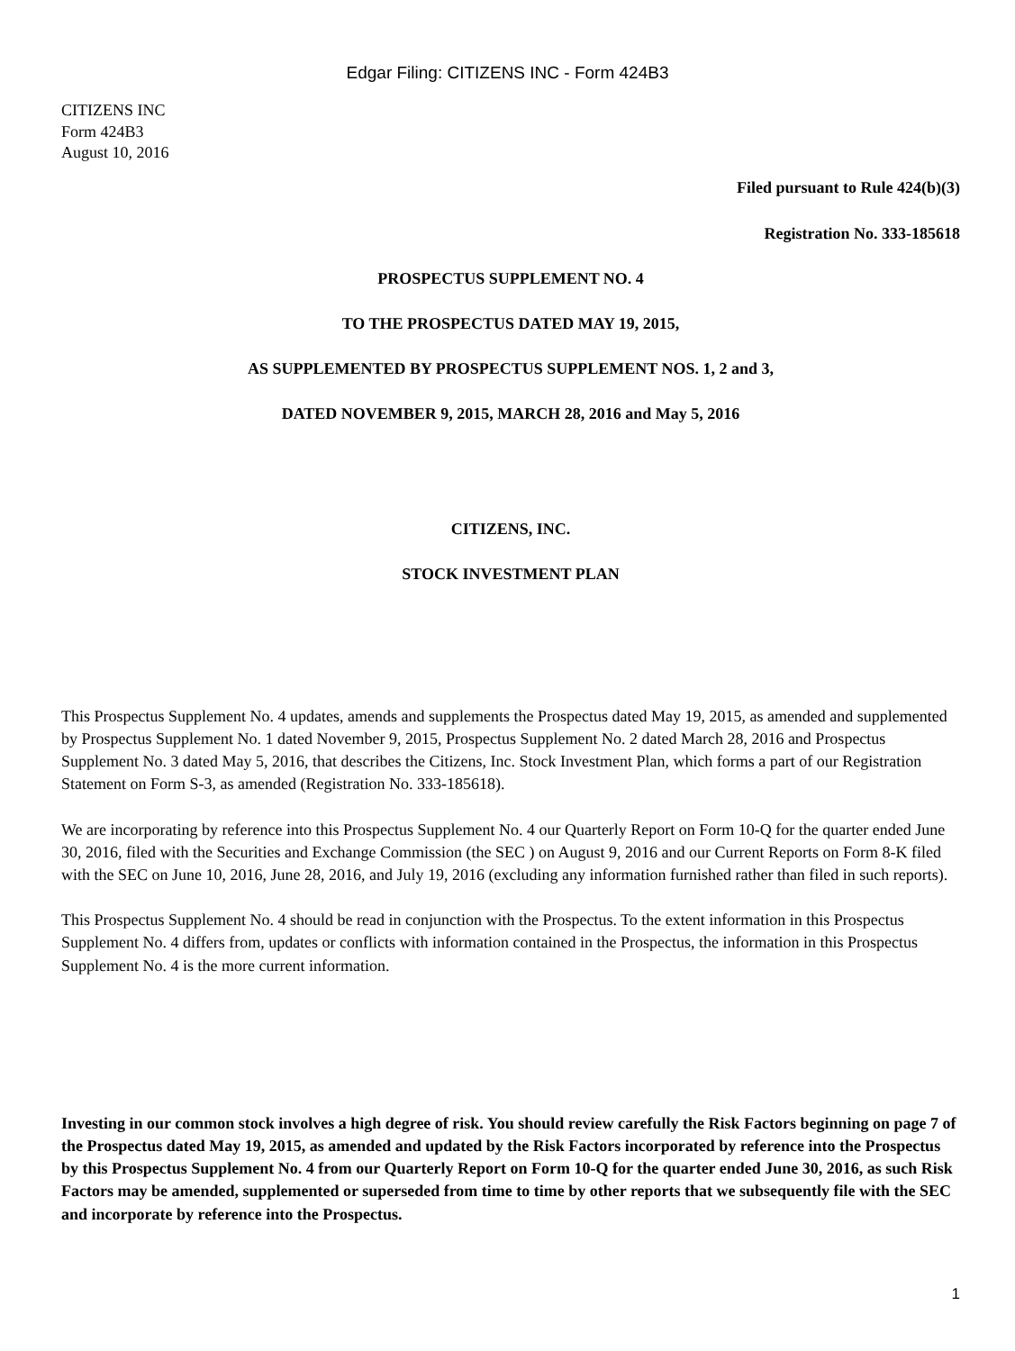Edgar Filing: CITIZENS INC - Form 424B3
CITIZENS INC
Form 424B3
August 10, 2016
Filed pursuant to Rule 424(b)(3)
Registration No. 333-185618
PROSPECTUS SUPPLEMENT NO. 4
TO THE PROSPECTUS DATED MAY 19, 2015,
AS SUPPLEMENTED BY PROSPECTUS SUPPLEMENT NOS. 1, 2 and 3,
DATED NOVEMBER 9, 2015, MARCH 28, 2016 and May 5, 2016
CITIZENS, INC.
STOCK INVESTMENT PLAN
This Prospectus Supplement No. 4 updates, amends and supplements the Prospectus dated May 19, 2015, as amended and supplemented by Prospectus Supplement No. 1 dated November 9, 2015, Prospectus Supplement No. 2 dated March 28, 2016 and Prospectus Supplement No. 3 dated May 5, 2016, that describes the Citizens, Inc. Stock Investment Plan, which forms a part of our Registration Statement on Form S-3, as amended (Registration No. 333-185618).
We are incorporating by reference into this Prospectus Supplement No. 4 our Quarterly Report on Form 10-Q for the quarter ended June 30, 2016, filed with the Securities and Exchange Commission (the SEC ) on August 9, 2016 and our Current Reports on Form 8-K filed with the SEC on June 10, 2016, June 28, 2016, and July 19, 2016 (excluding any information furnished rather than filed in such reports).
This Prospectus Supplement No. 4 should be read in conjunction with the Prospectus. To the extent information in this Prospectus Supplement No. 4 differs from, updates or conflicts with information contained in the Prospectus, the information in this Prospectus Supplement No. 4 is the more current information.
Investing in our common stock involves a high degree of risk. You should review carefully the Risk Factors beginning on page 7 of the Prospectus dated May 19, 2015, as amended and updated by the Risk Factors incorporated by reference into the Prospectus by this Prospectus Supplement No. 4 from our Quarterly Report on Form 10-Q for the quarter ended June 30, 2016, as such Risk Factors may be amended, supplemented or superseded from time to time by other reports that we subsequently file with the SEC and incorporate by reference into the Prospectus.
1